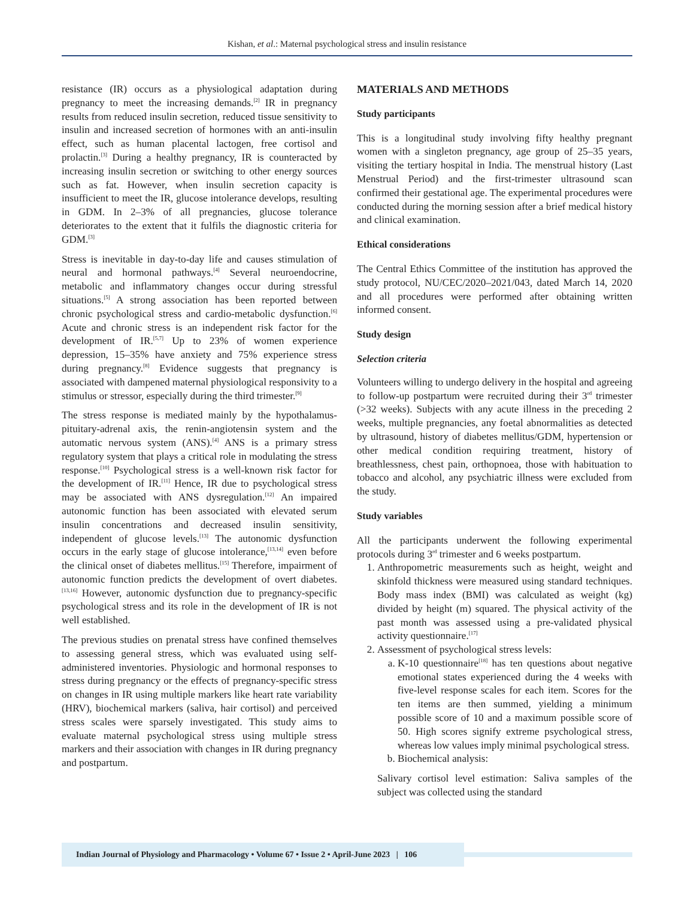Kishan, et al.: Maternal psychological stress and insulin resistance
resistance (IR) occurs as a physiological adaptation during pregnancy to meet the increasing demands.<sup>[2]</sup> IR in pregnancy results from reduced insulin secretion, reduced tissue sensitivity to insulin and increased secretion of hormones with an anti-insulin effect, such as human placental lactogen, free cortisol and prolactin.<sup>[3]</sup> During a healthy pregnancy, IR is counteracted by increasing insulin secretion or switching to other energy sources such as fat. However, when insulin secretion capacity is insufficient to meet the IR, glucose intolerance develops, resulting in GDM. In 2–3% of all pregnancies, glucose tolerance deteriorates to the extent that it fulfils the diagnostic criteria for GDM.<sup>[3]</sup>
Stress is inevitable in day-to-day life and causes stimulation of neural and hormonal pathways.<sup>[4]</sup> Several neuroendocrine, metabolic and inflammatory changes occur during stressful situations.<sup>[5]</sup> A strong association has been reported between chronic psychological stress and cardio-metabolic dysfunction.<sup>[6]</sup> Acute and chronic stress is an independent risk factor for the development of IR.<sup>[5,7]</sup> Up to 23% of women experience depression, 15–35% have anxiety and 75% experience stress during pregnancy.<sup>[8]</sup> Evidence suggests that pregnancy is associated with dampened maternal physiological responsivity to a stimulus or stressor, especially during the third trimester.<sup>[9]</sup>
The stress response is mediated mainly by the hypothalamus-pituitary-adrenal axis, the renin-angiotensin system and the automatic nervous system (ANS).<sup>[4]</sup> ANS is a primary stress regulatory system that plays a critical role in modulating the stress response.<sup>[10]</sup> Psychological stress is a well-known risk factor for the development of IR.<sup>[11]</sup> Hence, IR due to psychological stress may be associated with ANS dysregulation.<sup>[12]</sup> An impaired autonomic function has been associated with elevated serum insulin concentrations and decreased insulin sensitivity, independent of glucose levels.<sup>[13]</sup> The autonomic dysfunction occurs in the early stage of glucose intolerance,<sup>[13,14]</sup> even before the clinical onset of diabetes mellitus.<sup>[15]</sup> Therefore, impairment of autonomic function predicts the development of overt diabetes.<sup>[13,16]</sup> However, autonomic dysfunction due to pregnancy-specific psychological stress and its role in the development of IR is not well established.
The previous studies on prenatal stress have confined themselves to assessing general stress, which was evaluated using self-administered inventories. Physiologic and hormonal responses to stress during pregnancy or the effects of pregnancy-specific stress on changes in IR using multiple markers like heart rate variability (HRV), biochemical markers (saliva, hair cortisol) and perceived stress scales were sparsely investigated. This study aims to evaluate maternal psychological stress using multiple stress markers and their association with changes in IR during pregnancy and postpartum.
MATERIALS AND METHODS
Study participants
This is a longitudinal study involving fifty healthy pregnant women with a singleton pregnancy, age group of 25–35 years, visiting the tertiary hospital in India. The menstrual history (Last Menstrual Period) and the first-trimester ultrasound scan confirmed their gestational age. The experimental procedures were conducted during the morning session after a brief medical history and clinical examination.
Ethical considerations
The Central Ethics Committee of the institution has approved the study protocol, NU/CEC/2020–2021/043, dated March 14, 2020 and all procedures were performed after obtaining written informed consent.
Study design
Selection criteria
Volunteers willing to undergo delivery in the hospital and agreeing to follow-up postpartum were recruited during their 3<sup>rd</sup> trimester (>32 weeks). Subjects with any acute illness in the preceding 2 weeks, multiple pregnancies, any foetal abnormalities as detected by ultrasound, history of diabetes mellitus/GDM, hypertension or other medical condition requiring treatment, history of breathlessness, chest pain, orthopnoea, those with habituation to tobacco and alcohol, any psychiatric illness were excluded from the study.
Study variables
All the participants underwent the following experimental protocols during 3<sup>rd</sup> trimester and 6 weeks postpartum.
1. Anthropometric measurements such as height, weight and skinfold thickness were measured using standard techniques. Body mass index (BMI) was calculated as weight (kg) divided by height (m) squared. The physical activity of the past month was assessed using a pre-validated physical activity questionnaire.<sup>[17]</sup>
2. Assessment of psychological stress levels:
a. K-10 questionnaire<sup>[18]</sup> has ten questions about negative emotional states experienced during the 4 weeks with five-level response scales for each item. Scores for the ten items are then summed, yielding a minimum possible score of 10 and a maximum possible score of 50. High scores signify extreme psychological stress, whereas low values imply minimal psychological stress.
b. Biochemical analysis:
Salivary cortisol level estimation: Saliva samples of the subject was collected using the standard
Indian Journal of Physiology and Pharmacology • Volume 67 • Issue 2 • April-June 2023 | 106